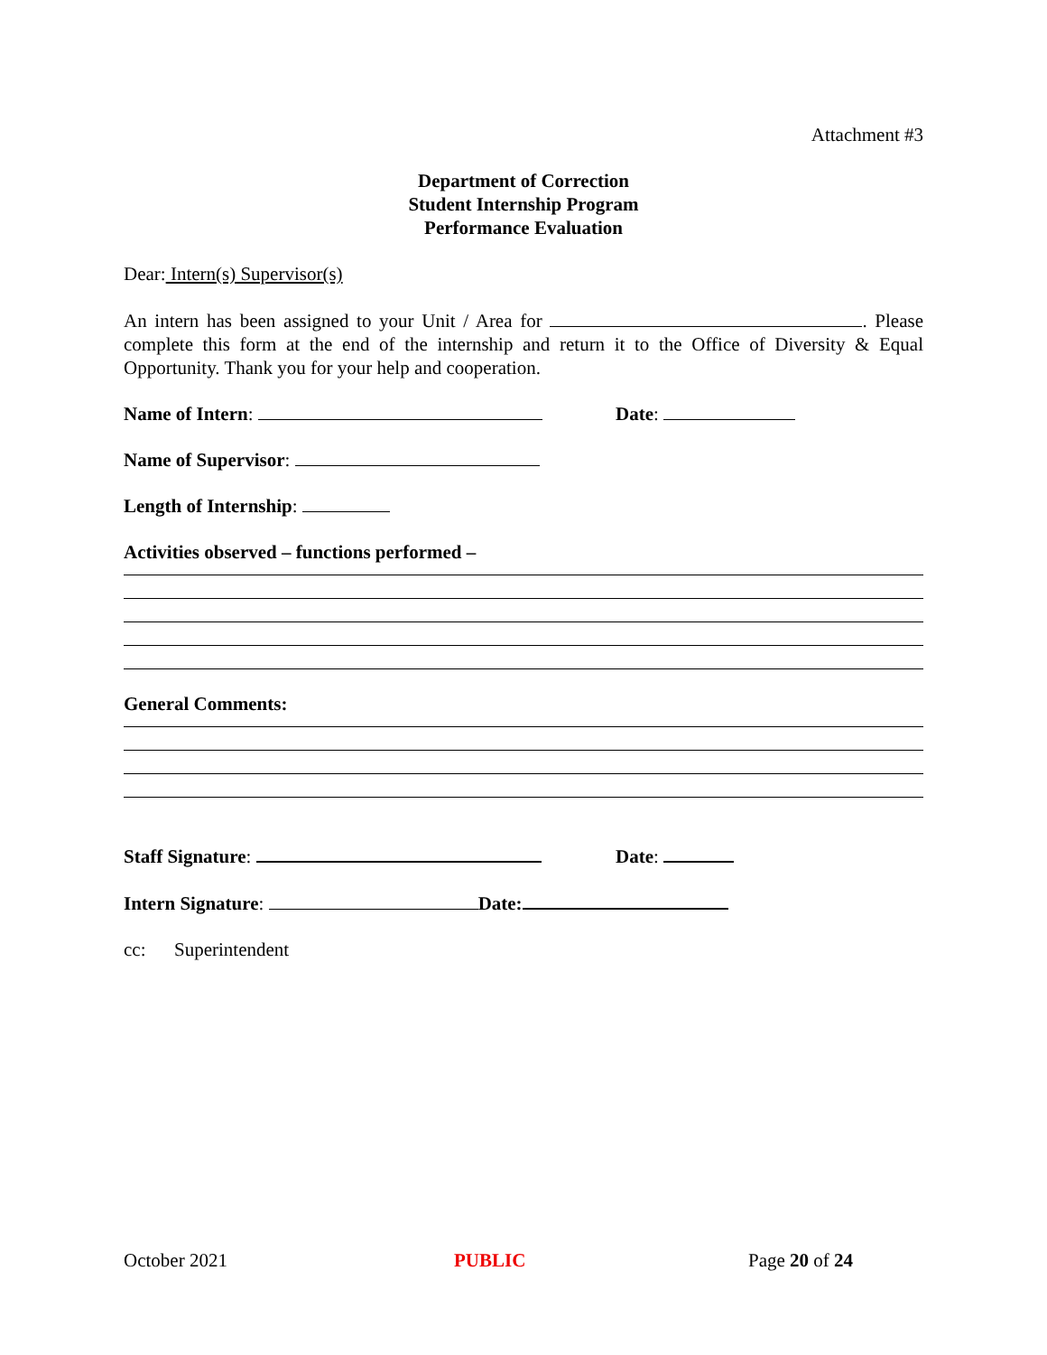Attachment #3
Department of Correction
Student Internship Program
Performance Evaluation
Dear: Intern(s) Supervisor(s)
An intern has been assigned to your Unit / Area for . Please complete this form at the end of the internship and return it to the Office of Diversity & Equal Opportunity. Thank you for your help and cooperation.
Name of Intern: Date:
Name of Supervisor:
Length of Internship:
Activities observed – functions performed –
General Comments:
Staff Signature: Date:
Intern Signature: Date:
cc: Superintendent
October 2021 PUBLIC Page 20 of 24